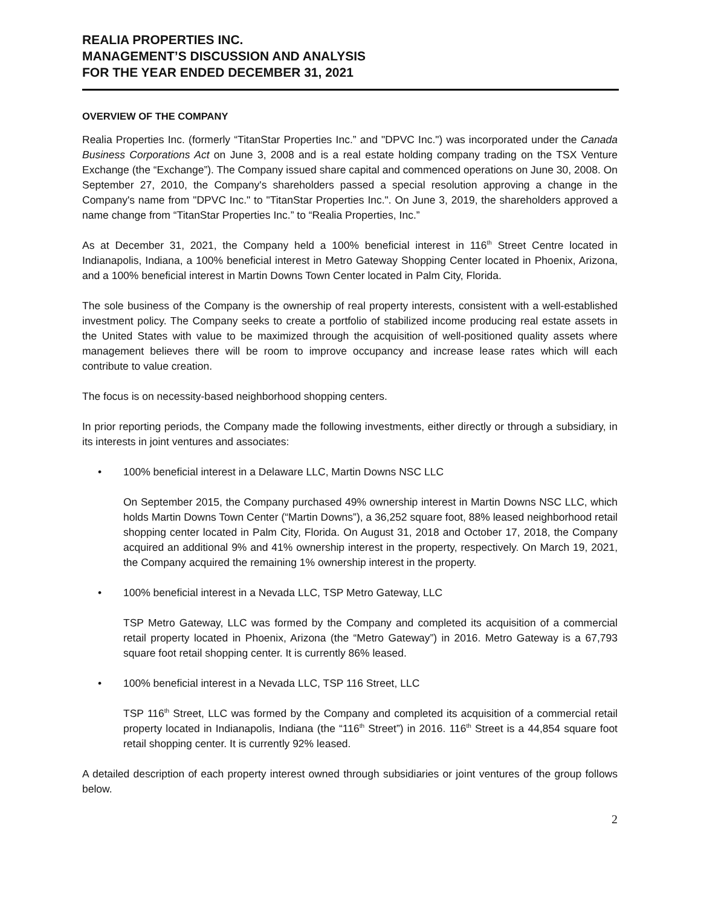REALIA PROPERTIES INC.
MANAGEMENT’S DISCUSSION AND ANALYSIS
FOR THE YEAR ENDED DECEMBER 31, 2021
OVERVIEW OF THE COMPANY
Realia Properties Inc. (formerly “TitanStar Properties Inc.” and "DPVC Inc.") was incorporated under the Canada Business Corporations Act on June 3, 2008 and is a real estate holding company trading on the TSX Venture Exchange (the “Exchange”). The Company issued share capital and commenced operations on June 30, 2008. On September 27, 2010, the Company's shareholders passed a special resolution approving a change in the Company's name from "DPVC Inc." to "TitanStar Properties Inc.". On June 3, 2019, the shareholders approved a name change from “TitanStar Properties Inc.” to “Realia Properties, Inc.”
As at December 31, 2021, the Company held a 100% beneficial interest in 116<sup>th</sup> Street Centre located in Indianapolis, Indiana, a 100% beneficial interest in Metro Gateway Shopping Center located in Phoenix, Arizona, and a 100% beneficial interest in Martin Downs Town Center located in Palm City, Florida.
The sole business of the Company is the ownership of real property interests, consistent with a well-established investment policy. The Company seeks to create a portfolio of stabilized income producing real estate assets in the United States with value to be maximized through the acquisition of well-positioned quality assets where management believes there will be room to improve occupancy and increase lease rates which will each contribute to value creation.
The focus is on necessity-based neighborhood shopping centers.
In prior reporting periods, the Company made the following investments, either directly or through a subsidiary, in its interests in joint ventures and associates:
• 100% beneficial interest in a Delaware LLC, Martin Downs NSC LLC
On September 2015, the Company purchased 49% ownership interest in Martin Downs NSC LLC, which holds Martin Downs Town Center (“Martin Downs”), a 36,252 square foot, 88% leased neighborhood retail shopping center located in Palm City, Florida. On August 31, 2018 and October 17, 2018, the Company acquired an additional 9% and 41% ownership interest in the property, respectively. On March 19, 2021, the Company acquired the remaining 1% ownership interest in the property.
• 100% beneficial interest in a Nevada LLC, TSP Metro Gateway, LLC
TSP Metro Gateway, LLC was formed by the Company and completed its acquisition of a commercial retail property located in Phoenix, Arizona (the “Metro Gateway”) in 2016. Metro Gateway is a 67,793 square foot retail shopping center. It is currently 86% leased.
• 100% beneficial interest in a Nevada LLC, TSP 116 Street, LLC
TSP 116<sup>th</sup> Street, LLC was formed by the Company and completed its acquisition of a commercial retail property located in Indianapolis, Indiana (the “116<sup>th</sup> Street”) in 2016. 116<sup>th</sup> Street is a 44,854 square foot retail shopping center. It is currently 92% leased.
A detailed description of each property interest owned through subsidiaries or joint ventures of the group follows below.
2